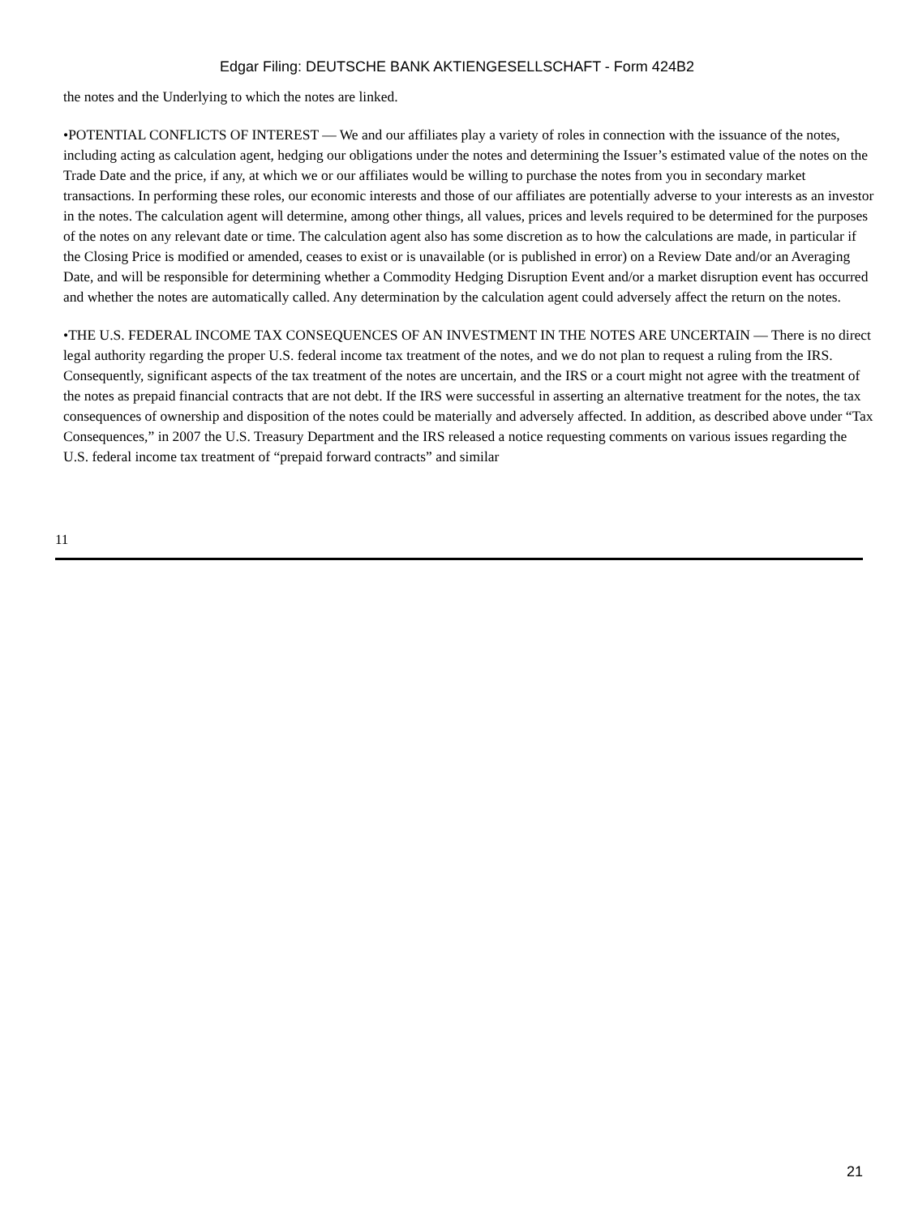Edgar Filing: DEUTSCHE BANK AKTIENGESELLSCHAFT - Form 424B2
the notes and the Underlying to which the notes are linked.
•POTENTIAL CONFLICTS OF INTEREST — We and our affiliates play a variety of roles in connection with the issuance of the notes, including acting as calculation agent, hedging our obligations under the notes and determining the Issuer’s estimated value of the notes on the Trade Date and the price, if any, at which we or our affiliates would be willing to purchase the notes from you in secondary market transactions. In performing these roles, our economic interests and those of our affiliates are potentially adverse to your interests as an investor in the notes. The calculation agent will determine, among other things, all values, prices and levels required to be determined for the purposes of the notes on any relevant date or time. The calculation agent also has some discretion as to how the calculations are made, in particular if the Closing Price is modified or amended, ceases to exist or is unavailable (or is published in error) on a Review Date and/or an Averaging Date, and will be responsible for determining whether a Commodity Hedging Disruption Event and/or a market disruption event has occurred and whether the notes are automatically called. Any determination by the calculation agent could adversely affect the return on the notes.
•THE U.S. FEDERAL INCOME TAX CONSEQUENCES OF AN INVESTMENT IN THE NOTES ARE UNCERTAIN — There is no direct legal authority regarding the proper U.S. federal income tax treatment of the notes, and we do not plan to request a ruling from the IRS. Consequently, significant aspects of the tax treatment of the notes are uncertain, and the IRS or a court might not agree with the treatment of the notes as prepaid financial contracts that are not debt. If the IRS were successful in asserting an alternative treatment for the notes, the tax consequences of ownership and disposition of the notes could be materially and adversely affected. In addition, as described above under “Tax Consequences,” in 2007 the U.S. Treasury Department and the IRS released a notice requesting comments on various issues regarding the U.S. federal income tax treatment of “prepaid forward contracts” and similar
11
21